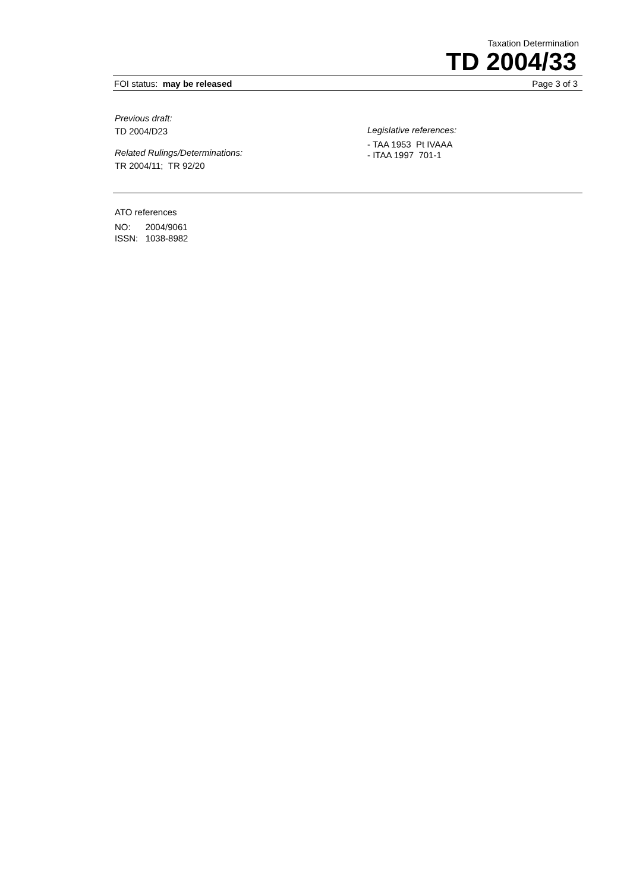Taxation Determination
TD 2004/33
FOI status: may be released Page 3 of 3
Previous draft:
TD 2004/D23
Related Rulings/Determinations:
TR 2004/11; TR 92/20
Legislative references:
- TAA 1953 Pt IVAAA
- ITAA 1997 701-1
ATO references
NO: 2004/9061
ISSN: 1038-8982